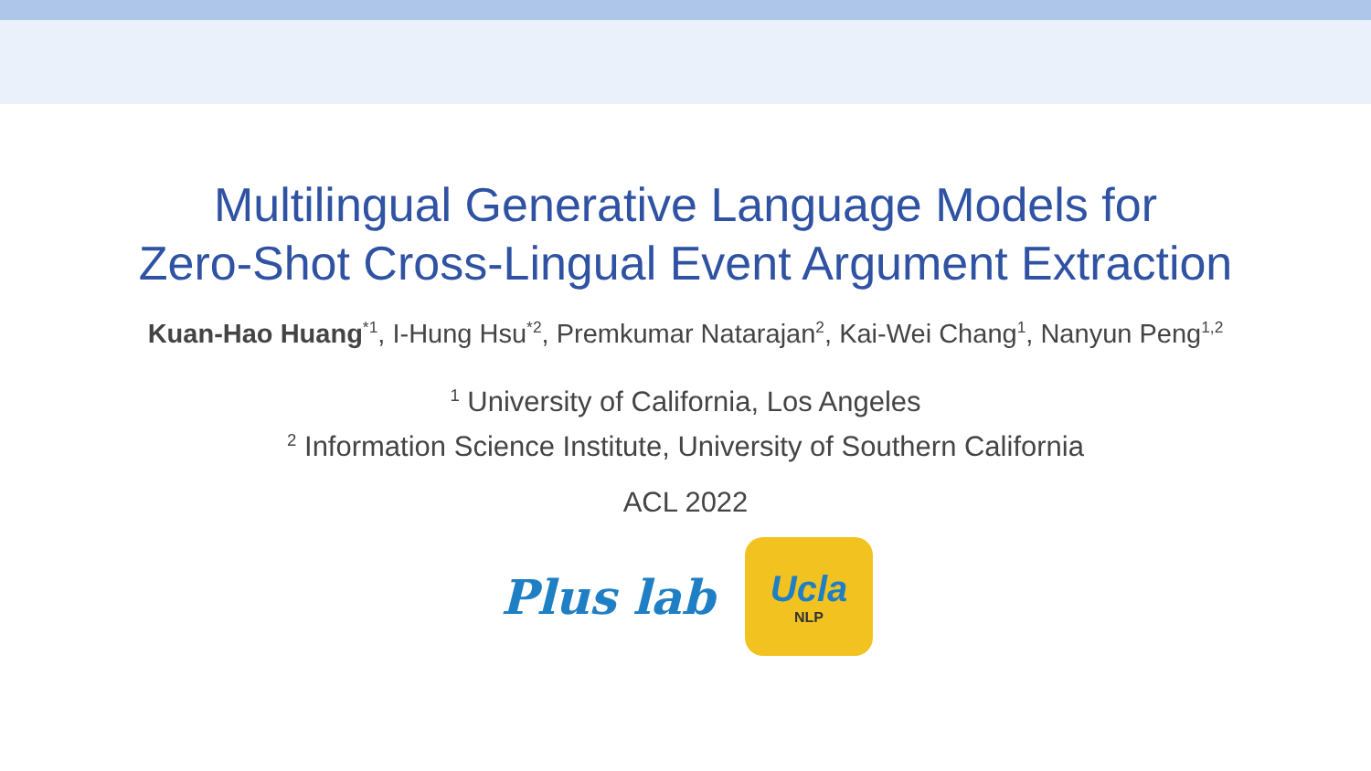Multilingual Generative Language Models for
Zero-Shot Cross-Lingual Event Argument Extraction
Kuan-Hao Huang<sup>*1</sup>, I-Hung Hsu<sup>*2</sup>, Premkumar Natarajan<sup>2</sup>, Kai-Wei Chang<sup>1</sup>, Nanyun Peng<sup>1,2</sup>
<sup>1</sup> University of California, Los Angeles
<sup>2</sup> Information Science Institute, University of Southern California
ACL 2022
Plus lab
Ucla
NLP